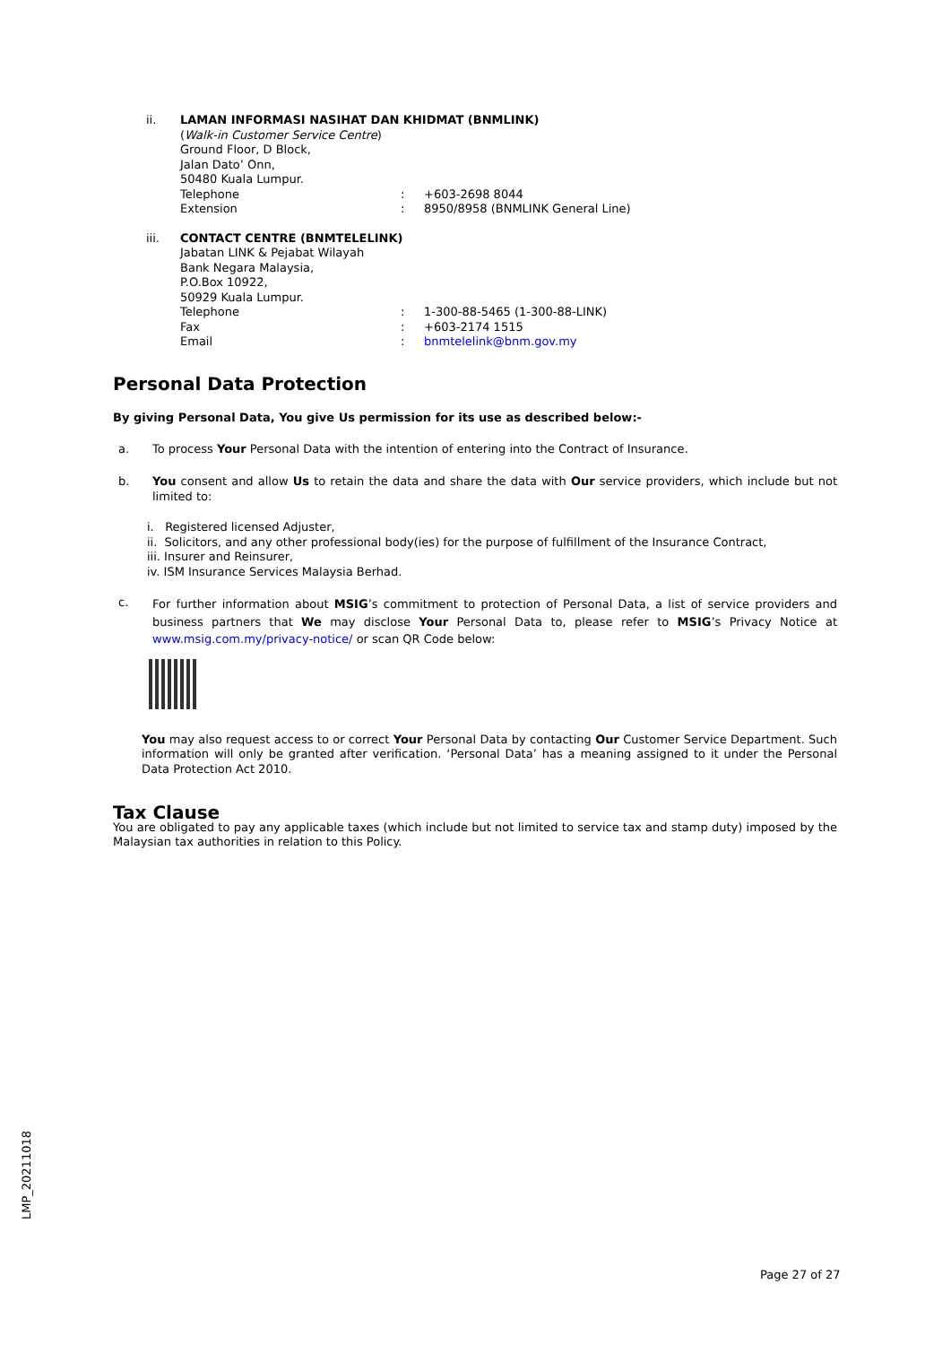ii. LAMAN INFORMASI NASIHAT DAN KHIDMAT (BNMLINK)
(Walk-in Customer Service Centre)
Ground Floor, D Block,
Jalan Dato’ Onn,
50480 Kuala Lumpur.
Telephone : +603-2698 8044
Extension : 8950/8958 (BNMLINK General Line)
iii. CONTACT CENTRE (BNMTELELINK)
Jabatan LINK & Pejabat Wilayah
Bank Negara Malaysia,
P.O.Box 10922,
50929 Kuala Lumpur.
Telephone : 1-300-88-5465 (1-300-88-LINK)
Fax : +603-2174 1515
Email : bnmtelelink@bnm.gov.my
Personal Data Protection
By giving Personal Data, You give Us permission for its use as described below:-
a. To process Your Personal Data with the intention of entering into the Contract of Insurance.
b. You consent and allow Us to retain the data and share the data with Our service providers, which include but not limited to:
i. Registered licensed Adjuster,
ii. Solicitors, and any other professional body(ies) for the purpose of fulfillment of the Insurance Contract,
iii. Insurer and Reinsurer,
iv. ISM Insurance Services Malaysia Berhad.
c.
For further information about MSIG’s commitment to protection of Personal Data, a list of service providers and business partners that We may disclose Your Personal Data to, please refer to MSIG’s Privacy Notice at www.msig.com.my/privacy-notice/ or scan QR Code below:
You may also request access to or correct Your Personal Data by contacting Our Customer Service Department. Such information will only be granted after verification. ‘Personal Data’ has a meaning assigned to it under the Personal Data Protection Act 2010.
Tax Clause
You are obligated to pay any applicable taxes (which include but not limited to service tax and stamp duty) imposed by the Malaysian tax authorities in relation to this Policy.
LMP_20211018
Page 27 of 27